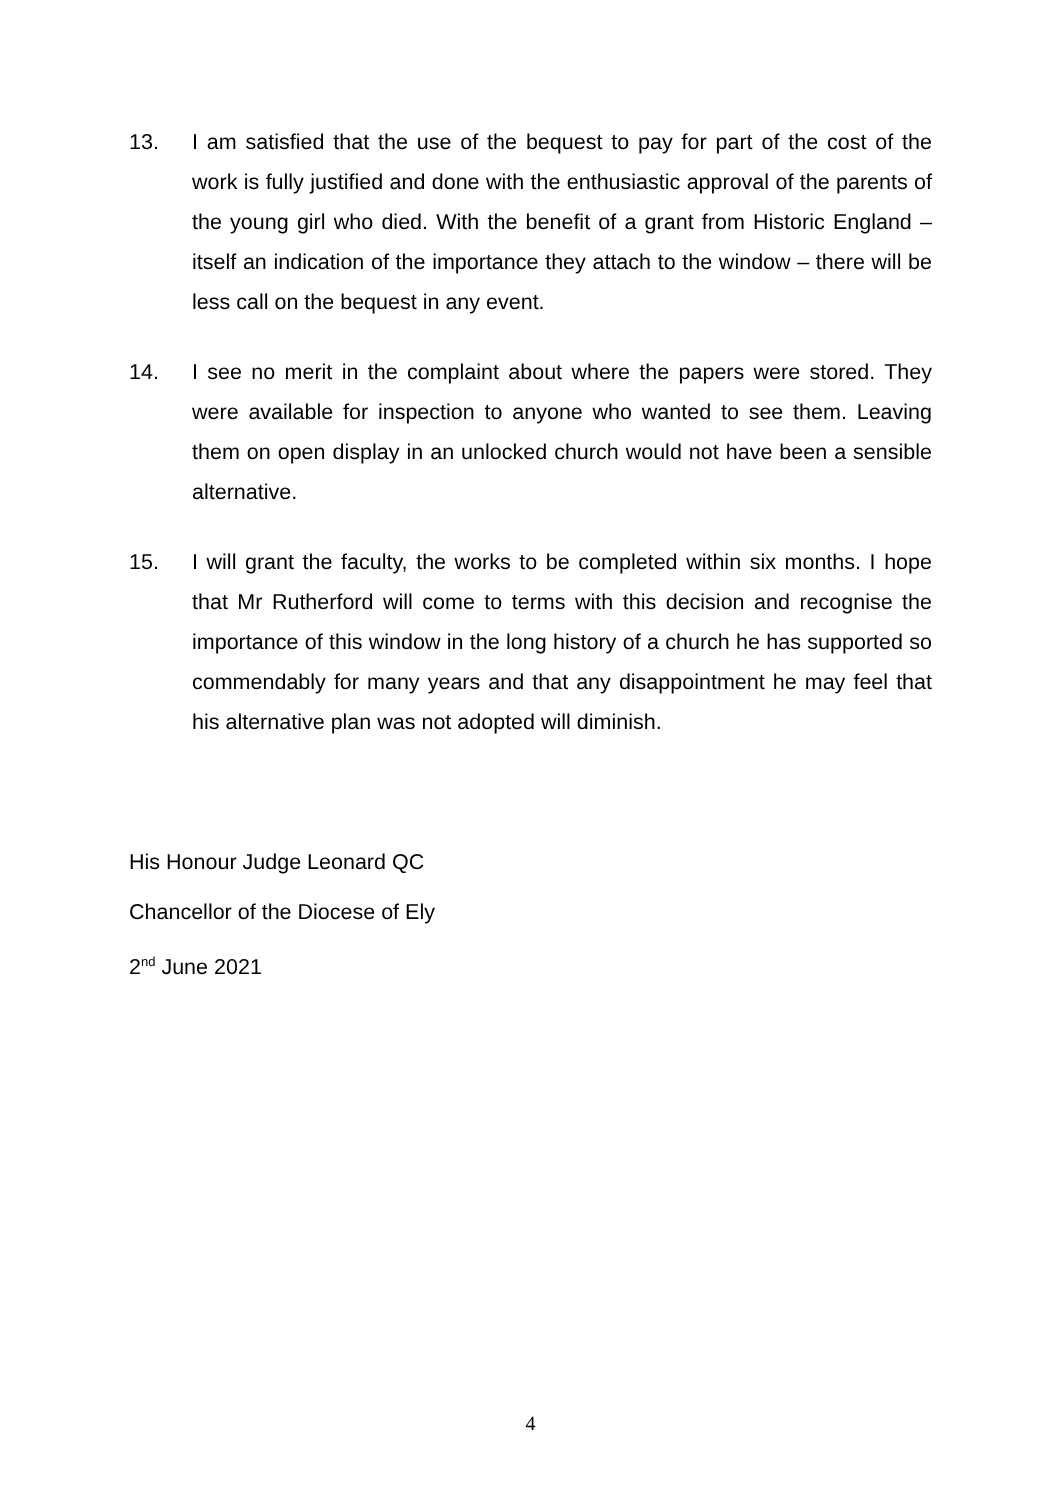13. I am satisfied that the use of the bequest to pay for part of the cost of the work is fully justified and done with the enthusiastic approval of the parents of the young girl who died. With the benefit of a grant from Historic England – itself an indication of the importance they attach to the window – there will be less call on the bequest in any event.
14. I see no merit in the complaint about where the papers were stored. They were available for inspection to anyone who wanted to see them. Leaving them on open display in an unlocked church would not have been a sensible alternative.
15. I will grant the faculty, the works to be completed within six months. I hope that Mr Rutherford will come to terms with this decision and recognise the importance of this window in the long history of a church he has supported so commendably for many years and that any disappointment he may feel that his alternative plan was not adopted will diminish.
His Honour Judge Leonard QC
Chancellor of the Diocese of Ely
2<sup>nd</sup> June 2021
4